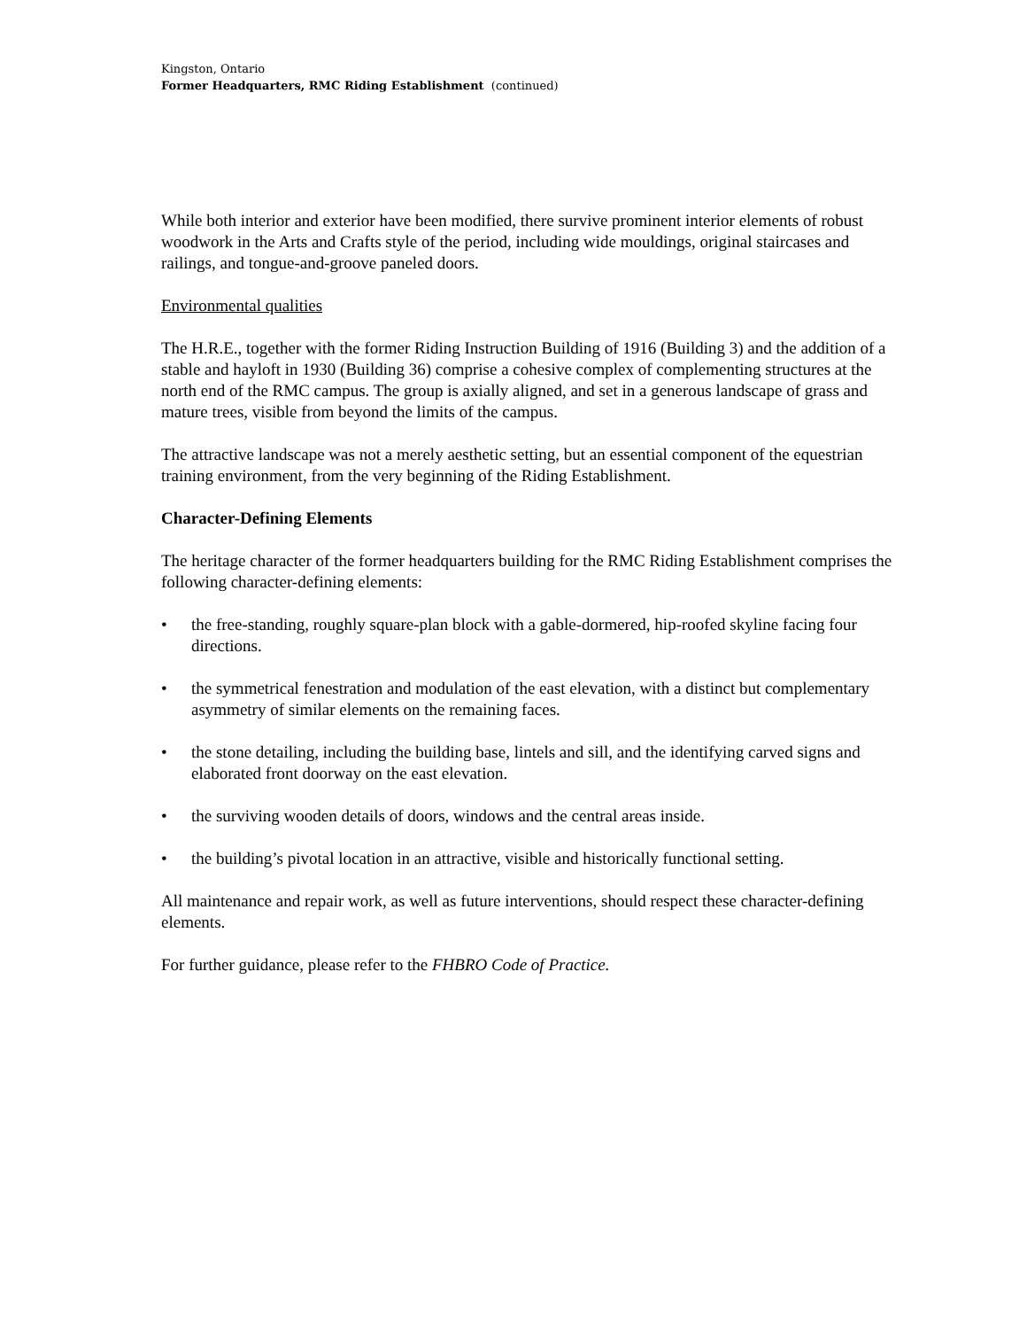Kingston, Ontario
Former Headquarters, RMC Riding Establishment (continued)
While both interior and exterior have been modified, there survive prominent interior elements of robust woodwork in the Arts and Crafts style of the period, including wide mouldings, original staircases and railings, and tongue-and-groove paneled doors.
Environmental qualities
The H.R.E., together with the former Riding Instruction Building of 1916 (Building 3) and the addition of a stable and hayloft in 1930 (Building 36) comprise a cohesive complex of complementing structures at the north end of the RMC campus. The group is axially aligned, and set in a generous landscape of grass and mature trees, visible from beyond the limits of the campus.
The attractive landscape was not a merely aesthetic setting, but an essential component of the equestrian training environment, from the very beginning of the Riding Establishment.
Character-Defining Elements
The heritage character of the former headquarters building for the RMC Riding Establishment comprises the following character-defining elements:
• the free-standing, roughly square-plan block with a gable-dormered, hip-roofed skyline facing four directions.
• the symmetrical fenestration and modulation of the east elevation, with a distinct but complementary asymmetry of similar elements on the remaining faces.
• the stone detailing, including the building base, lintels and sill, and the identifying carved signs and elaborated front doorway on the east elevation.
• the surviving wooden details of doors, windows and the central areas inside.
• the building’s pivotal location in an attractive, visible and historically functional setting.
All maintenance and repair work, as well as future interventions, should respect these character-defining elements.
For further guidance, please refer to the FHBRO Code of Practice.